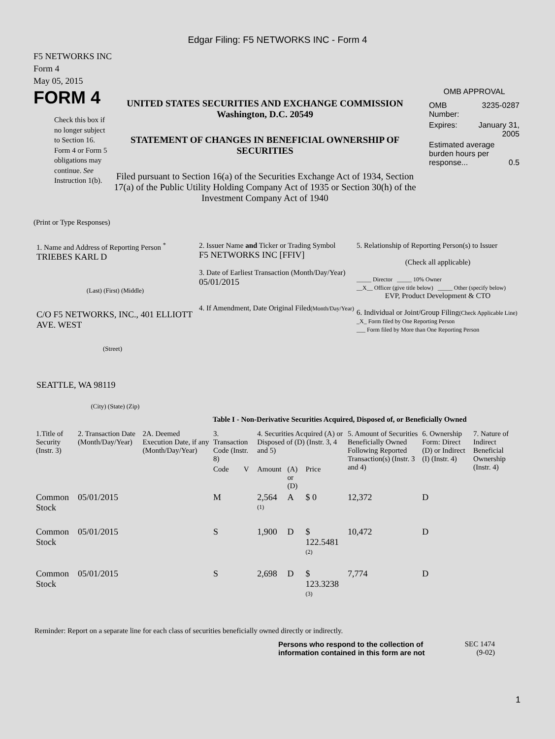Edgar Filing: F5 NETWORKS INC - Form 4
F5 NETWORKS INC
Form 4
May 05, 2015
FORM 4
Check this box if no longer subject to Section 16. Form 4 or Form 5 obligations may continue. See Instruction 1(b).
UNITED STATES SECURITIES AND EXCHANGE COMMISSION
Washington, D.C. 20549
STATEMENT OF CHANGES IN BENEFICIAL OWNERSHIP OF SECURITIES
Filed pursuant to Section 16(a) of the Securities Exchange Act of 1934, Section 17(a) of the Public Utility Holding Company Act of 1935 or Section 30(h) of the Investment Company Act of 1940
OMB APPROVAL
| OMB Number: | 3235-0287 |
| Expires: | January 31, 2005 |
| Estimated average burden hours per response... 0.5 | |
(Print or Type Responses)
1. Name and Address of Reporting Person <sup>*</sup>
TRIEBES KARL D
(Last) (First) (Middle)
C/O F5 NETWORKS, INC., 401 ELLIOTT AVE. WEST
(Street)
SEATTLE, WA 98119
(City) (State) (Zip)
2. Issuer Name and Ticker or Trading Symbol
F5 NETWORKS INC [FFIV]
3. Date of Earliest Transaction (Month/Day/Year)
05/01/2015
4. If Amendment, Date Original Filed(Month/Day/Year)
5. Relationship of Reporting Person(s) to Issuer
(Check all applicable)
_____ Director _____ 10% Owner
__X__ Officer (give title below) _____ Other (specify below)
EVP, Product Development & CTO
6. Individual or Joint/Group Filing(Check Applicable Line)
_X_ Form filed by One Reporting Person
___ Form filed by More than One Reporting Person
Table I - Non-Derivative Securities Acquired, Disposed of, or Beneficially Owned
| 1.Title of Security (Instr. 3) | 2. Transaction Date (Month/Day/Year) | 2A. Deemed Execution Date, if any (Month/Day/Year) | 3. Transaction Code (Instr. 8) | | 4. Securities Acquired (A) or Disposed of (D) (Instr. 3, 4 and 5) | | | 5. Amount of Securities Beneficially Owned Following Reported Transaction(s) (Instr. 3 and 4) | 6. Ownership Form: Direct (D) or Indirect (I) (Instr. 4) | 7. Nature of Indirect Beneficial Ownership (Instr. 4) |
| --- | --- | --- | --- | --- | --- | --- | --- | --- | --- | --- |
| | | | Code | V | Amount | (A) or (D) | Price | | | |
| Common Stock | 05/01/2015 | | M | | 2,564 <sup>(1)</sup> | A | $ 0 | 12,372 | D | |
| Common Stock | 05/01/2015 | | S | | 1,900 | D | $ 122.5481 <sup>(2)</sup> | 10,472 | D | |
| Common Stock | 05/01/2015 | | S | | 2,698 | D | $ 123.3238 <sup>(3)</sup> | 7,774 | D | |
Reminder: Report on a separate line for each class of securities beneficially owned directly or indirectly.
Persons who respond to the collection of information contained in this form are not
SEC 1474 (9-02)
1